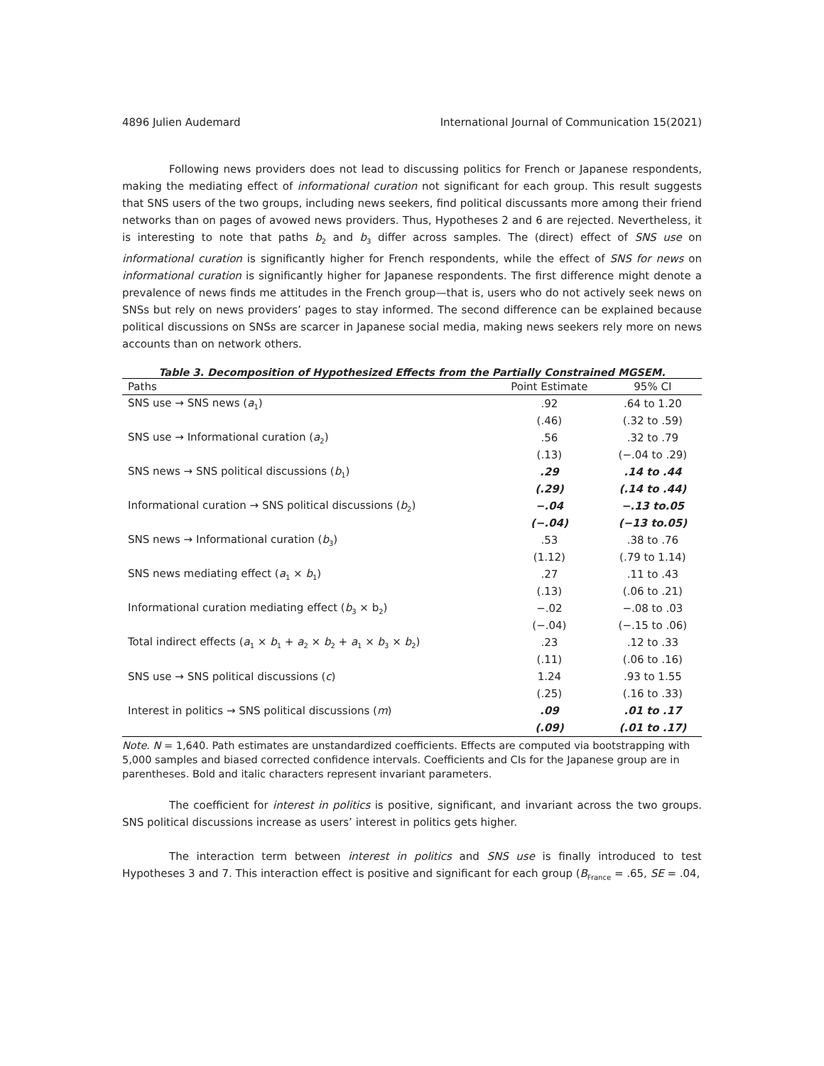4896 Julien Audemard International Journal of Communication 15(2021)
Following news providers does not lead to discussing politics for French or Japanese respondents, making the mediating effect of informational curation not significant for each group. This result suggests that SNS users of the two groups, including news seekers, find political discussants more among their friend networks than on pages of avowed news providers. Thus, Hypotheses 2 and 6 are rejected. Nevertheless, it is interesting to note that paths b<sub>2</sub> and b<sub>3</sub> differ across samples. The (direct) effect of SNS use on informational curation is significantly higher for French respondents, while the effect of SNS for news on informational curation is significantly higher for Japanese respondents. The first difference might denote a prevalence of news finds me attitudes in the French group—that is, users who do not actively seek news on SNSs but rely on news providers’ pages to stay informed. The second difference can be explained because political discussions on SNSs are scarcer in Japanese social media, making news seekers rely more on news accounts than on network others.
Table 3. Decomposition of Hypothesized Effects from the Partially Constrained MGSEM.
| Paths | Point Estimate | 95% CI |
| --- | --- | --- |
| SNS use → SNS news ( a<sub>1</sub>) | .92 | .64 to 1.20 |
| | (.46) | (.32 to .59) |
| SNS use → Informational curation ( a<sub>2</sub>) | .56 | .32 to .79 |
| | (.13) | (−.04 to .29) |
| SNS news → SNS political discussions ( b<sub>1</sub>) | .29 | .14 to .44 |
| | (.29) | (.14 to .44) |
| Informational curation → SNS political discussions ( b<sub>2</sub>) | −.04 | −.13 to.05 |
| | (−.04) | (−13 to.05) |
| SNS news → Informational curation ( b<sub>3</sub>) | .53 | .38 to .76 |
| | (1.12) | (.79 to 1.14) |
| SNS news mediating effect ( a<sub>1</sub> × b<sub>1</sub>) | .27 | .11 to .43 |
| | (.13) | (.06 to .21) |
| Informational curation mediating effect ( b<sub>3</sub> × b<sub>2</sub>) | −.02 | −.08 to .03 |
| | (−.04) | (−.15 to .06) |
| Total indirect effects ( a<sub>1</sub> × b<sub>1</sub> + a<sub>2</sub> × b<sub>2</sub> + a<sub>1</sub> × b<sub>3</sub> × b<sub>2</sub>) | .23 | .12 to .33 |
| | (.11) | (.06 to .16) |
| SNS use → SNS political discussions ( c ) | 1.24 | .93 to 1.55 |
| | (.25) | (.16 to .33) |
| Interest in politics → SNS political discussions ( m ) | .09 | .01 to .17 |
| | (.09) | (.01 to .17) |
Note. N = 1,640. Path estimates are unstandardized coefficients. Effects are computed via bootstrapping with 5,000 samples and biased corrected confidence intervals. Coefficients and CIs for the Japanese group are in parentheses. Bold and italic characters represent invariant parameters.
The coefficient for interest in politics is positive, significant, and invariant across the two groups. SNS political discussions increase as users’ interest in politics gets higher.
The interaction term between interest in politics and SNS use is finally introduced to test Hypotheses 3 and 7. This interaction effect is positive and significant for each group (B<sub>France</sub> = .65, SE = .04,